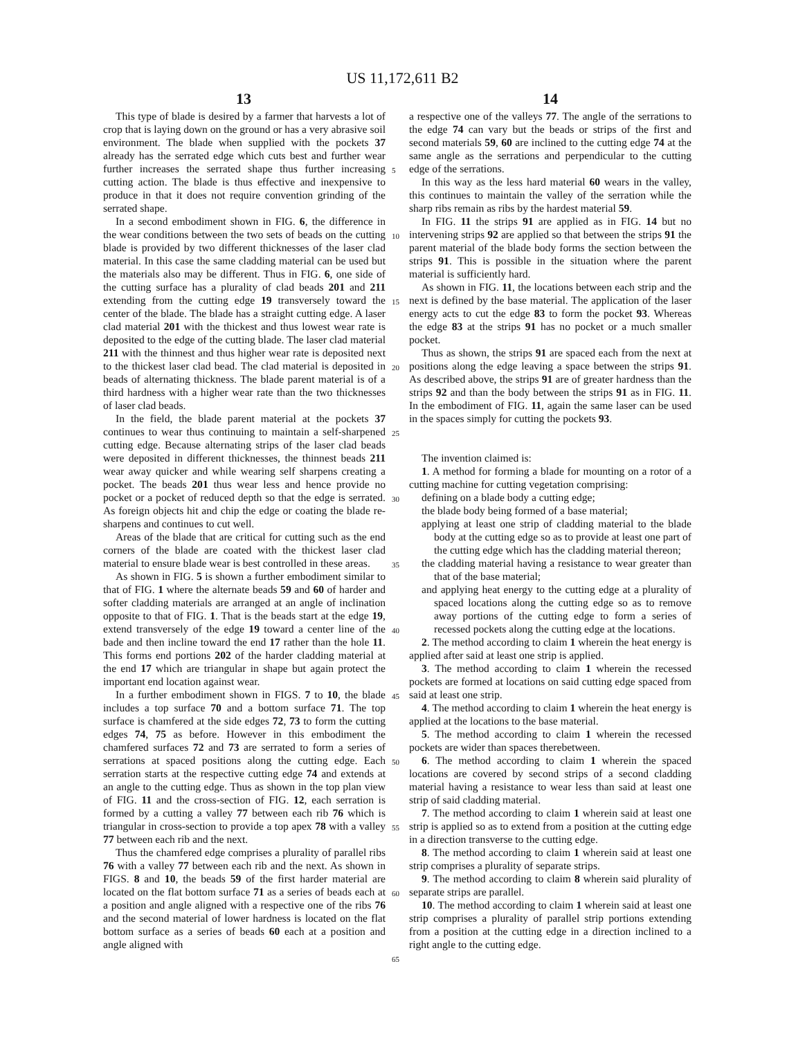US 11,172,611 B2
13 14
This type of blade is desired by a farmer that harvests a lot of crop that is laying down on the ground or has a very abrasive soil environment. The blade when supplied with the pockets 37 already has the serrated edge which cuts best and further wear further increases the serrated shape thus further increasing cutting action. The blade is thus effective and inexpensive to produce in that it does not require convention grinding of the serrated shape.
In a second embodiment shown in FIG. 6, the difference in the wear conditions between the two sets of beads on the cutting blade is provided by two different thicknesses of the laser clad material. In this case the same cladding material can be used but the materials also may be different. Thus in FIG. 6, one side of the cutting surface has a plurality of clad beads 201 and 211 extending from the cutting edge 19 transversely toward the center of the blade. The blade has a straight cutting edge. A laser clad material 201 with the thickest and thus lowest wear rate is deposited to the edge of the cutting blade. The laser clad material 211 with the thinnest and thus higher wear rate is deposited next to the thickest laser clad bead. The clad material is deposited in beads of alternating thickness. The blade parent material is of a third hardness with a higher wear rate than the two thicknesses of laser clad beads.
In the field, the blade parent material at the pockets 37 continues to wear thus continuing to maintain a self-sharpened cutting edge. Because alternating strips of the laser clad beads were deposited in different thicknesses, the thinnest beads 211 wear away quicker and while wearing self sharpens creating a pocket. The beads 201 thus wear less and hence provide no pocket or a pocket of reduced depth so that the edge is serrated. As foreign objects hit and chip the edge or coating the blade re-sharpens and continues to cut well.
Areas of the blade that are critical for cutting such as the end corners of the blade are coated with the thickest laser clad material to ensure blade wear is best controlled in these areas.
As shown in FIG. 5 is shown a further embodiment similar to that of FIG. 1 where the alternate beads 59 and 60 of harder and softer cladding materials are arranged at an angle of inclination opposite to that of FIG. 1. That is the beads start at the edge 19, extend transversely of the edge 19 toward a center line of the bade and then incline toward the end 17 rather than the hole 11. This forms end portions 202 of the harder cladding material at the end 17 which are triangular in shape but again protect the important end location against wear.
In a further embodiment shown in FIGS. 7 to 10, the blade includes a top surface 70 and a bottom surface 71. The top surface is chamfered at the side edges 72, 73 to form the cutting edges 74, 75 as before. However in this embodiment the chamfered surfaces 72 and 73 are serrated to form a series of serrations at spaced positions along the cutting edge. Each serration starts at the respective cutting edge 74 and extends at an angle to the cutting edge. Thus as shown in the top plan view of FIG. 11 and the cross-section of FIG. 12, each serration is formed by a cutting a valley 77 between each rib 76 which is triangular in cross-section to provide a top apex 78 with a valley 77 between each rib and the next.
Thus the chamfered edge comprises a plurality of parallel ribs 76 with a valley 77 between each rib and the next. As shown in FIGS. 8 and 10, the beads 59 of the first harder material are located on the flat bottom surface 71 as a series of beads each at a position and angle aligned with a respective one of the ribs 76 and the second material of lower hardness is located on the flat bottom surface as a series of beads 60 each at a position and angle aligned with
5
10
15
20
25
30
35
40
45
50
55
60
65
a respective one of the valleys 77. The angle of the serrations to the edge 74 can vary but the beads or strips of the first and second materials 59, 60 are inclined to the cutting edge 74 at the same angle as the serrations and perpendicular to the cutting edge of the serrations.
In this way as the less hard material 60 wears in the valley, this continues to maintain the valley of the serration while the sharp ribs remain as ribs by the hardest material 59.
In FIG. 11 the strips 91 are applied as in FIG. 14 but no intervening strips 92 are applied so that between the strips 91 the parent material of the blade body forms the section between the strips 91. This is possible in the situation where the parent material is sufficiently hard.
As shown in FIG. 11, the locations between each strip and the next is defined by the base material. The application of the laser energy acts to cut the edge 83 to form the pocket 93. Whereas the edge 83 at the strips 91 has no pocket or a much smaller pocket.
Thus as shown, the strips 91 are spaced each from the next at positions along the edge leaving a space between the strips 91. As described above, the strips 91 are of greater hardness than the strips 92 and than the body between the strips 91 as in FIG. 11. In the embodiment of FIG. 11, again the same laser can be used in the spaces simply for cutting the pockets 93.
The invention claimed is:
1. A method for forming a blade for mounting on a rotor of a cutting machine for cutting vegetation comprising:
defining on a blade body a cutting edge;
the blade body being formed of a base material;
applying at least one strip of cladding material to the blade body at the cutting edge so as to provide at least one part of the cutting edge which has the cladding material thereon;
the cladding material having a resistance to wear greater than that of the base material;
and applying heat energy to the cutting edge at a plurality of spaced locations along the cutting edge so as to remove away portions of the cutting edge to form a series of recessed pockets along the cutting edge at the locations.
2. The method according to claim 1 wherein the heat energy is applied after said at least one strip is applied.
3. The method according to claim 1 wherein the recessed pockets are formed at locations on said cutting edge spaced from said at least one strip.
4. The method according to claim 1 wherein the heat energy is applied at the locations to the base material.
5. The method according to claim 1 wherein the recessed pockets are wider than spaces therebetween.
6. The method according to claim 1 wherein the spaced locations are covered by second strips of a second cladding material having a resistance to wear less than said at least one strip of said cladding material.
7. The method according to claim 1 wherein said at least one strip is applied so as to extend from a position at the cutting edge in a direction transverse to the cutting edge.
8. The method according to claim 1 wherein said at least one strip comprises a plurality of separate strips.
9. The method according to claim 8 wherein said plurality of separate strips are parallel.
10. The method according to claim 1 wherein said at least one strip comprises a plurality of parallel strip portions extending from a position at the cutting edge in a direction inclined to a right angle to the cutting edge.